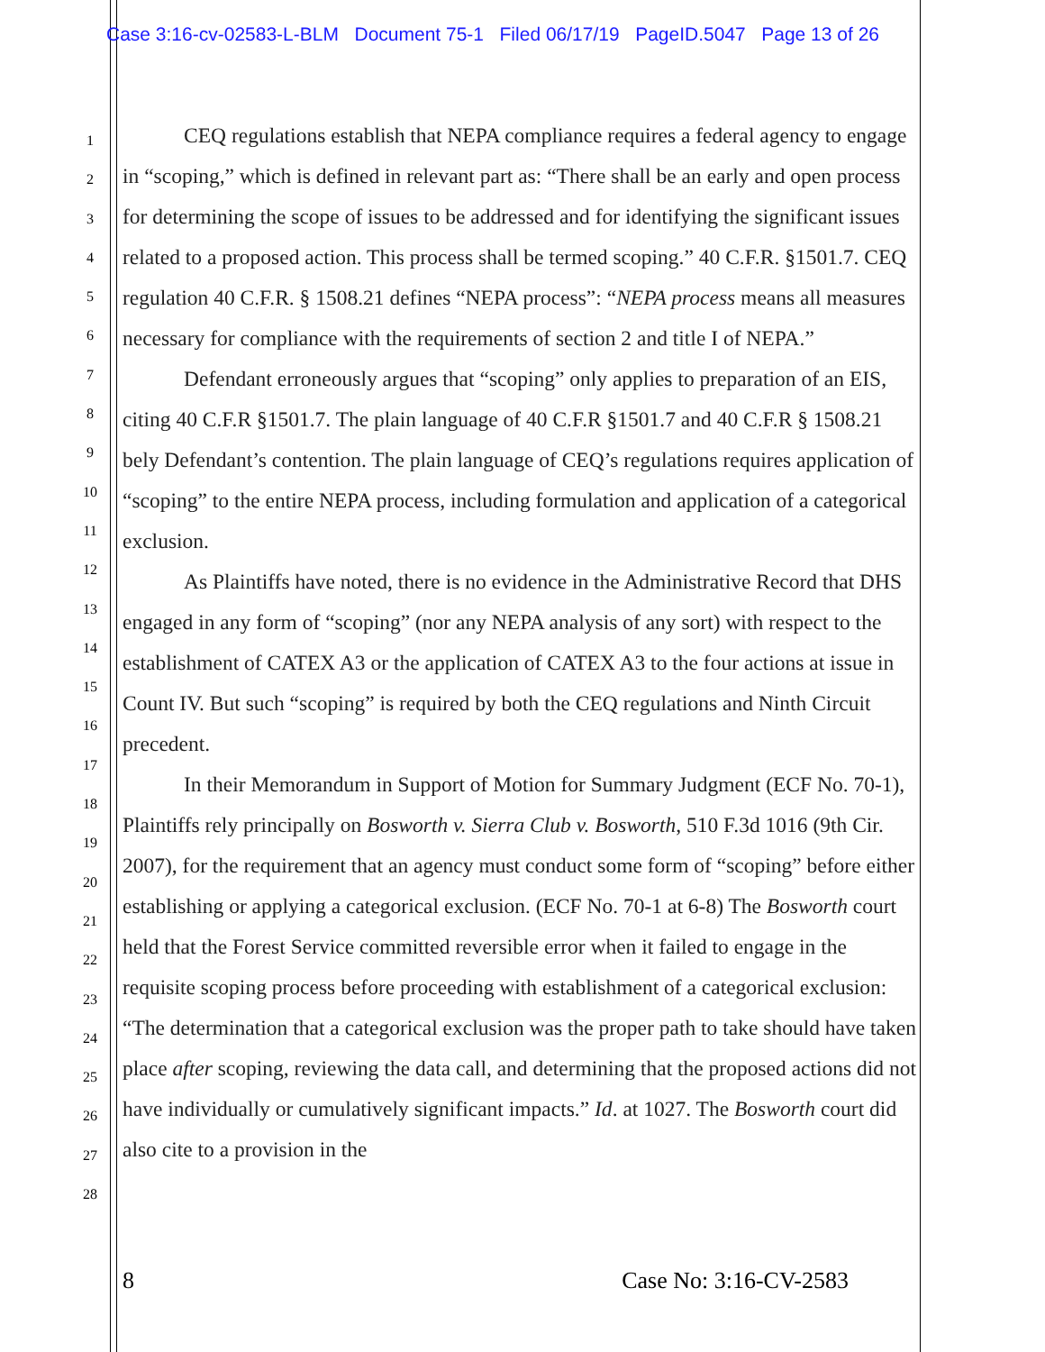Case 3:16-cv-02583-L-BLM Document 75-1 Filed 06/17/19 PageID.5047 Page 13 of 26
1
2
3
4
5
6
7
8
9
10
11
12
13
14
15
16
17
18
19
20
21
22
23
24
25
26
27
28
CEQ regulations establish that NEPA compliance requires a federal agency to engage in “scoping,” which is defined in relevant part as: “There shall be an early and open process for determining the scope of issues to be addressed and for identifying the significant issues related to a proposed action. This process shall be termed scoping.” 40 C.F.R. §1501.7. CEQ regulation 40 C.F.R. § 1508.21 defines “NEPA process”: “NEPA process means all measures necessary for compliance with the requirements of section 2 and title I of NEPA.”
Defendant erroneously argues that “scoping” only applies to preparation of an EIS, citing 40 C.F.R §1501.7. The plain language of 40 C.F.R §1501.7 and 40 C.F.R § 1508.21 bely Defendant’s contention. The plain language of CEQ’s regulations requires application of “scoping” to the entire NEPA process, including formulation and application of a categorical exclusion.
As Plaintiffs have noted, there is no evidence in the Administrative Record that DHS engaged in any form of “scoping” (nor any NEPA analysis of any sort) with respect to the establishment of CATEX A3 or the application of CATEX A3 to the four actions at issue in Count IV. But such “scoping” is required by both the CEQ regulations and Ninth Circuit precedent.
In their Memorandum in Support of Motion for Summary Judgment (ECF No. 70-1), Plaintiffs rely principally on Bosworth v. Sierra Club v. Bosworth, 510 F.3d 1016 (9th Cir. 2007), for the requirement that an agency must conduct some form of “scoping” before either establishing or applying a categorical exclusion. (ECF No. 70-1 at 6-8) The Bosworth court held that the Forest Service committed reversible error when it failed to engage in the requisite scoping process before proceeding with establishment of a categorical exclusion: “The determination that a categorical exclusion was the proper path to take should have taken place after scoping, reviewing the data call, and determining that the proposed actions did not have individually or cumulatively significant impacts.” Id. at 1027. The Bosworth court did also cite to a provision in the
8 Case No: 3:16-CV-2583